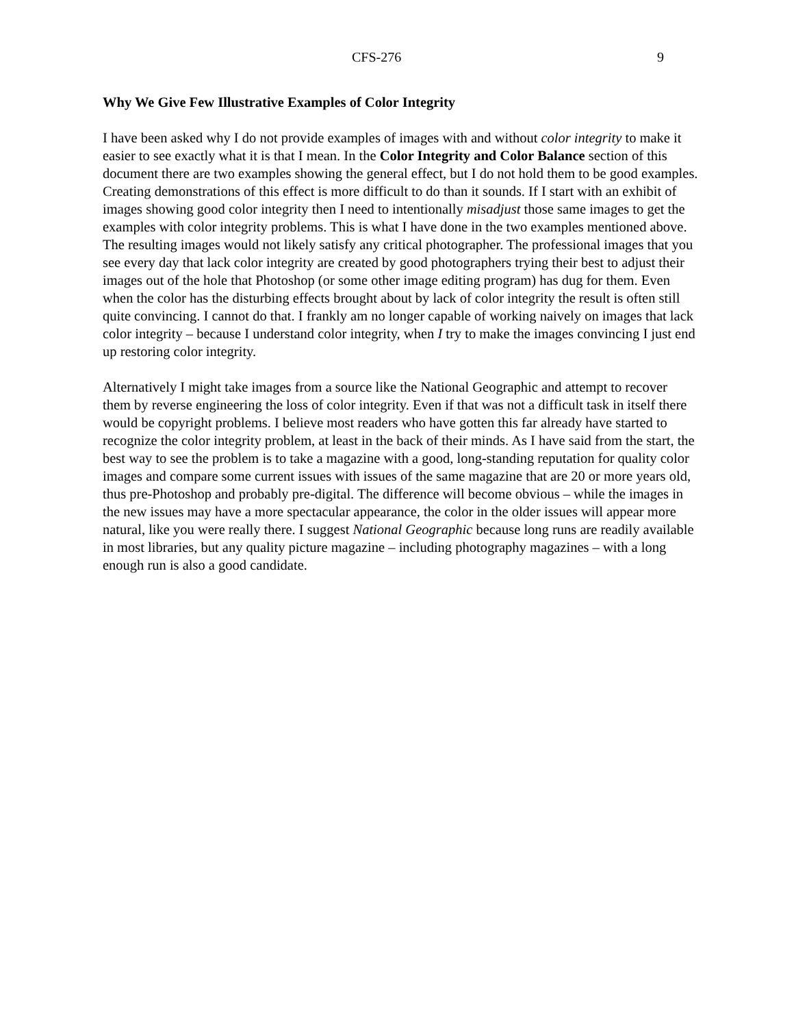CFS-276 9
Why We Give Few Illustrative Examples of Color Integrity
I have been asked why I do not provide examples of images with and without color integrity to make it easier to see exactly what it is that I mean. In the Color Integrity and Color Balance section of this document there are two examples showing the general effect, but I do not hold them to be good examples. Creating demonstrations of this effect is more difficult to do than it sounds. If I start with an exhibit of images showing good color integrity then I need to intentionally misadjust those same images to get the examples with color integrity problems. This is what I have done in the two examples mentioned above. The resulting images would not likely satisfy any critical photographer. The professional images that you see every day that lack color integrity are created by good photographers trying their best to adjust their images out of the hole that Photoshop (or some other image editing program) has dug for them. Even when the color has the disturbing effects brought about by lack of color integrity the result is often still quite convincing. I cannot do that. I frankly am no longer capable of working naively on images that lack color integrity – because I understand color integrity, when I try to make the images convincing I just end up restoring color integrity.
Alternatively I might take images from a source like the National Geographic and attempt to recover them by reverse engineering the loss of color integrity. Even if that was not a difficult task in itself there would be copyright problems. I believe most readers who have gotten this far already have started to recognize the color integrity problem, at least in the back of their minds. As I have said from the start, the best way to see the problem is to take a magazine with a good, long-standing reputation for quality color images and compare some current issues with issues of the same magazine that are 20 or more years old, thus pre-Photoshop and probably pre-digital. The difference will become obvious – while the images in the new issues may have a more spectacular appearance, the color in the older issues will appear more natural, like you were really there. I suggest National Geographic because long runs are readily available in most libraries, but any quality picture magazine – including photography magazines – with a long enough run is also a good candidate.